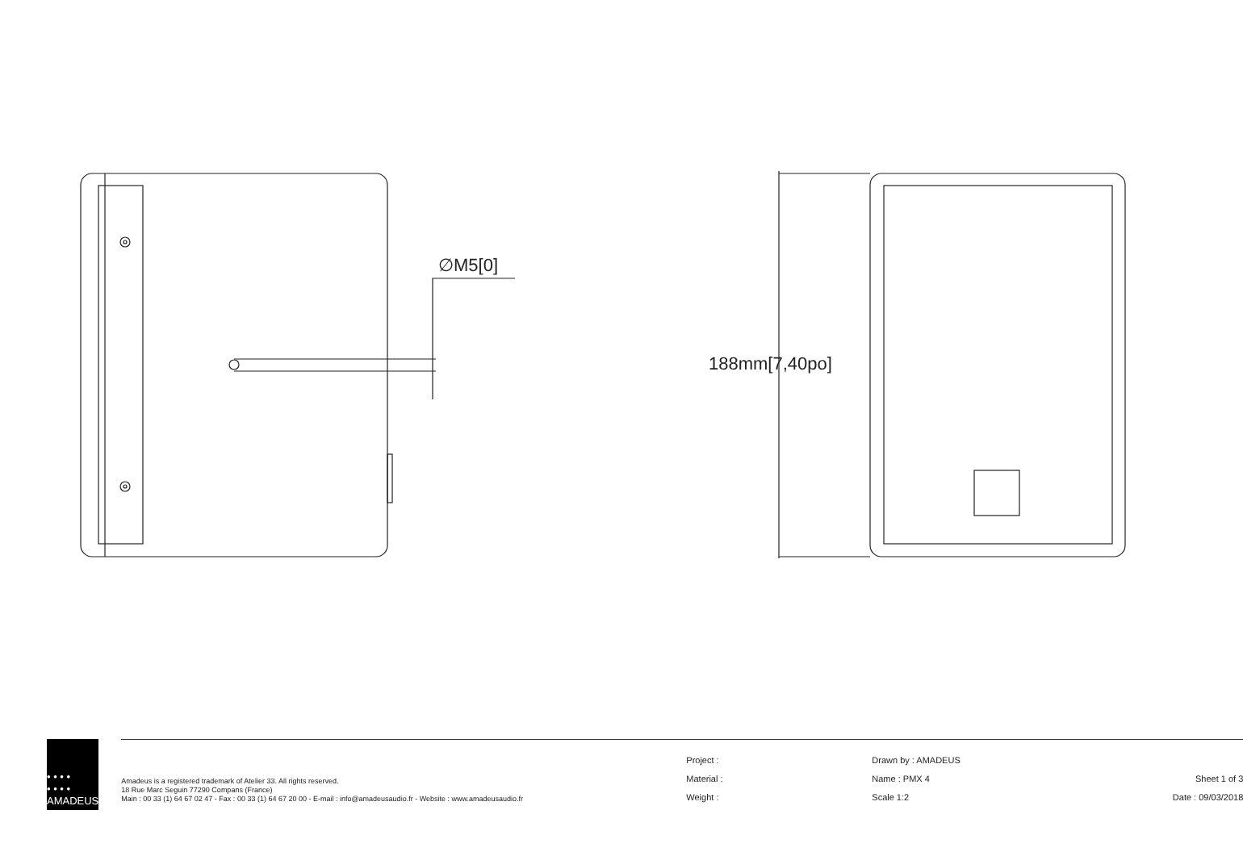∅M5[0]
188mm[7,40po]
• • • •
• • • •
AMADEUS
Amadeus is a registered trademark of Atelier 33. All rights reserved.
18 Rue Marc Seguin 77290 Compans (France)
Main : 00 33 (1) 64 67 02 47 - Fax : 00 33 (1) 64 67 20 00 - E-mail : info@amadeusaudio.fr - Website : www.amadeusaudio.fr
Project :
Material :
Weight :
Drawn by : AMADEUS
Name : PMX 4
Scale 1:2
Sheet 1 of 3
Date : 09/03/2018